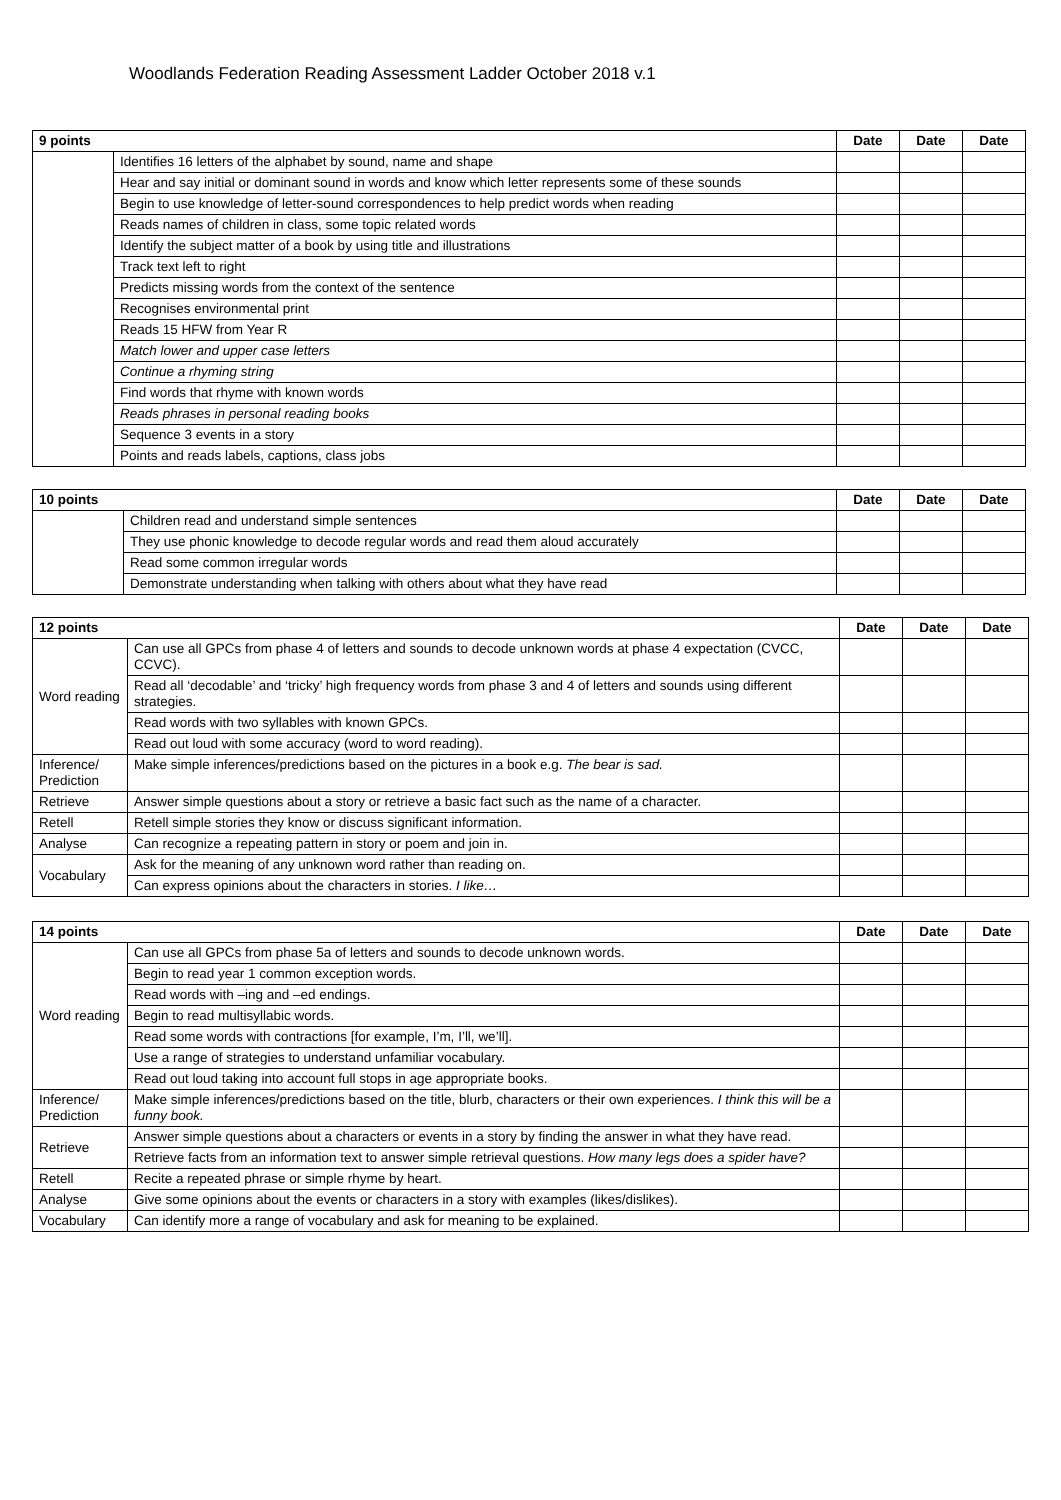Woodlands Federation Reading Assessment Ladder October 2018 v.1
| 9 points | | Date | Date | Date |
| --- | --- | --- | --- | --- |
| | Identifies 16 letters of the alphabet by sound, name and shape | | | |
| | Hear and say initial or dominant sound in words and know which letter represents some of these sounds | | | |
| | Begin to use knowledge of letter-sound correspondences to help predict words when reading | | | |
| | Reads names of children in class, some topic related words | | | |
| | Identify the subject matter of a book by using title and illustrations | | | |
| | Track text left to right | | | |
| | Predicts missing words from the context of the sentence | | | |
| | Recognises environmental print | | | |
| | Reads 15 HFW from Year R | | | |
| | Match lower and upper case letters | | | |
| | Continue a rhyming string | | | |
| | Find words that rhyme with known words | | | |
| | Reads phrases in personal reading books | | | |
| | Sequence 3 events in a story | | | |
| | Points and reads labels, captions, class jobs | | | |
| 10 points | | Date | Date | Date |
| --- | --- | --- | --- | --- |
| | Children read and understand simple sentences | | | |
| | They use phonic knowledge to decode regular words and read them aloud accurately | | | |
| | Read some common irregular words | | | |
| | Demonstrate understanding when talking with others about what they have read | | | |
| 12 points | | Date | Date | Date |
| --- | --- | --- | --- | --- |
| Word reading | Can use all GPCs from phase 4 of letters and sounds to decode unknown words at phase 4 expectation (CVCC, CCVC). | | | |
| | Read all ‘decodable’ and ‘tricky’ high frequency words from phase 3 and 4 of letters and sounds using different strategies. | | | |
| | Read words with two syllables with known GPCs. | | | |
| | Read out loud with some accuracy (word to word reading). | | | |
| Inference/ Prediction | Make simple inferences/predictions based on the pictures in a book e.g. The bear is sad. | | | |
| Retrieve | Answer simple questions about a story or retrieve a basic fact such as the name of a character. | | | |
| Retell | Retell simple stories they know or discuss significant information. | | | |
| Analyse | Can recognize a repeating pattern in story or poem and join in. | | | |
| Vocabulary | Ask for the meaning of any unknown word rather than reading on. | | | |
| | Can express opinions about the characters in stories. I like… | | | |
| 14 points | | Date | Date | Date |
| --- | --- | --- | --- | --- |
| Word reading | Can use all GPCs from phase 5a of letters and sounds to decode unknown words. | | | |
| | Begin to read year 1 common exception words. | | | |
| | Read words with –ing and –ed endings. | | | |
| | Begin to read multisyllabic words. | | | |
| | Read some words with contractions [for example, I’m, I’ll, we’ll]. | | | |
| | Use a range of strategies to understand unfamiliar vocabulary. | | | |
| | Read out loud taking into account full stops in age appropriate books. | | | |
| Inference/ Prediction | Make simple inferences/predictions based on the title, blurb, characters or their own experiences. I think this will be a funny book. | | | |
| Retrieve | Answer simple questions about a characters or events in a story by finding the answer in what they have read. | | | |
| | Retrieve facts from an information text to answer simple retrieval questions. How many legs does a spider have? | | | |
| Retell | Recite a repeated phrase or simple rhyme by heart. | | | |
| Analyse | Give some opinions about the events or characters in a story with examples (likes/dislikes). | | | |
| Vocabulary | Can identify more a range of vocabulary and ask for meaning to be explained. | | | |